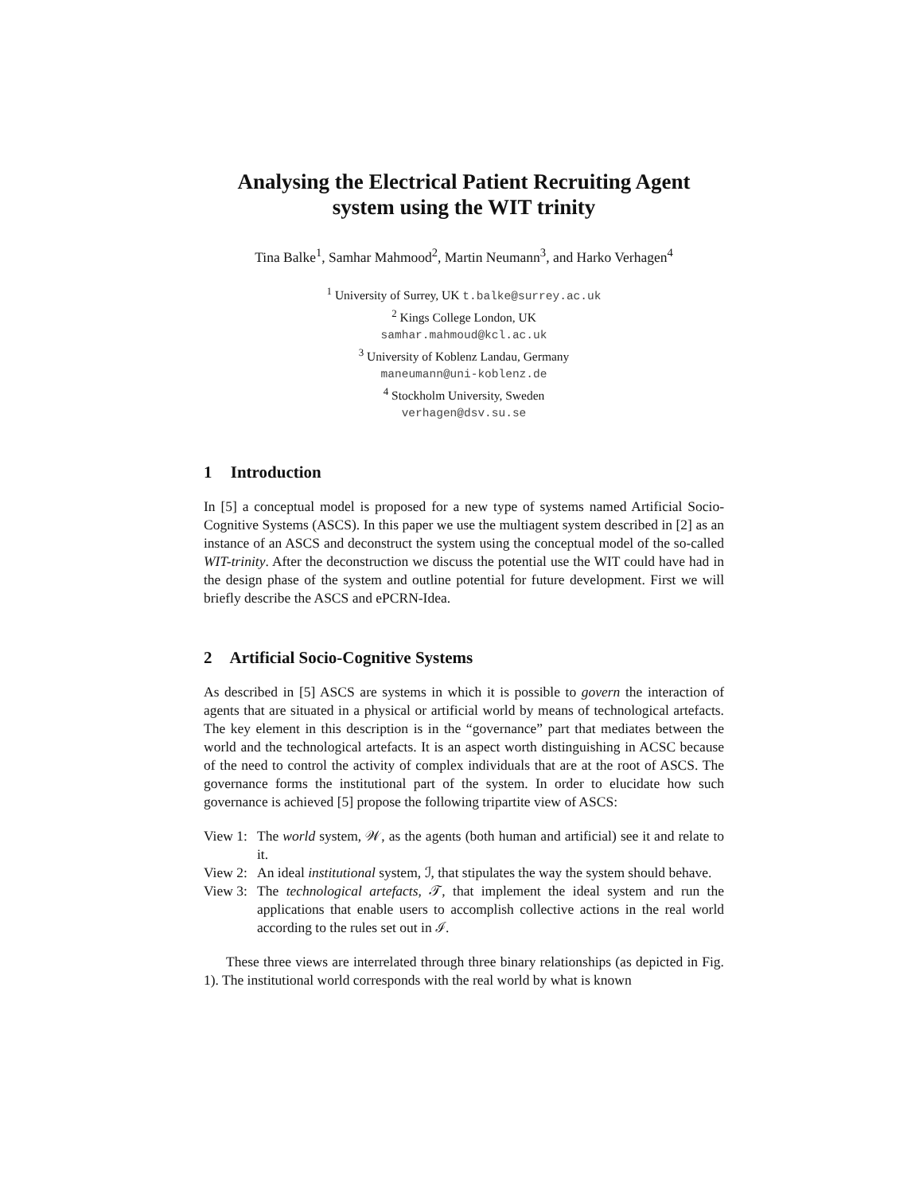Analysing the Electrical Patient Recruiting Agent
system using the WIT trinity
Tina Balke<sup>1</sup>, Samhar Mahmood<sup>2</sup>, Martin Neumann<sup>3</sup>, and Harko Verhagen<sup>4</sup>
<sup>1</sup> University of Surrey, UK t.balke@surrey.ac.uk
<sup>2</sup> Kings College London, UK
samhar.mahmoud@kcl.ac.uk
<sup>3</sup> University of Koblenz Landau, Germany
maneumann@uni-koblenz.de
<sup>4</sup> Stockholm University, Sweden
verhagen@dsv.su.se
1 Introduction
In [5] a conceptual model is proposed for a new type of systems named Artificial Socio-Cognitive Systems (ASCS). In this paper we use the multiagent system described in [2] as an instance of an ASCS and deconstruct the system using the conceptual model of the so-called WIT-trinity. After the deconstruction we discuss the potential use the WIT could have had in the design phase of the system and outline potential for future development. First we will briefly describe the ASCS and ePCRN-Idea.
2 Artificial Socio-Cognitive Systems
As described in [5] ASCS are systems in which it is possible to govern the interaction of agents that are situated in a physical or artificial world by means of technological artefacts. The key element in this description is in the “governance” part that mediates between the world and the technological artefacts. It is an aspect worth distinguishing in ACSC because of the need to control the activity of complex individuals that are at the root of ASCS. The governance forms the institutional part of the system. In order to elucidate how such governance is achieved [5] propose the following tripartite view of ASCS:
View 1:
The world system, 𝒲, as the agents (both human and artificial) see it and relate to it.
View 2:
An ideal institutional system, ℐ, that stipulates the way the system should behave.
View 3:
The technological artefacts, 𝒯, that implement the ideal system and run the applications that enable users to accomplish collective actions in the real world according to the rules set out in ℐ.
These three views are interrelated through three binary relationships (as depicted in Fig. 1). The institutional world corresponds with the real world by what is known